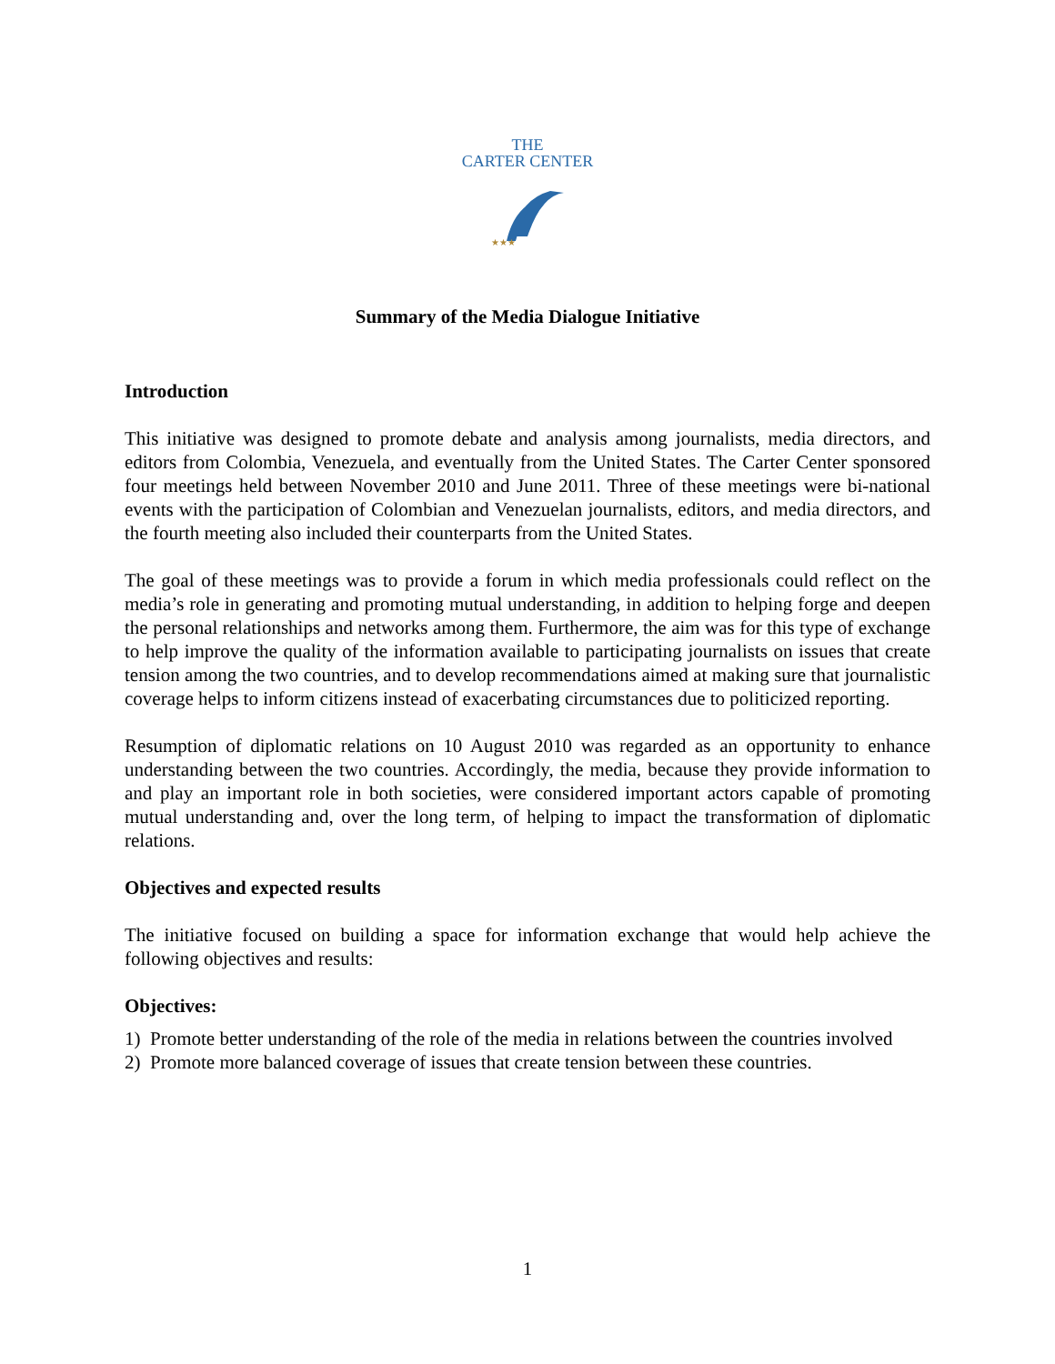THE
CARTER CENTER
★★★
Summary of the Media Dialogue Initiative
Introduction
This initiative was designed to promote debate and analysis among journalists, media directors, and editors from Colombia, Venezuela, and eventually from the United States. The Carter Center sponsored four meetings held between November 2010 and June 2011. Three of these meetings were bi-national events with the participation of Colombian and Venezuelan journalists, editors, and media directors, and the fourth meeting also included their counterparts from the United States.
The goal of these meetings was to provide a forum in which media professionals could reflect on the media’s role in generating and promoting mutual understanding, in addition to helping forge and deepen the personal relationships and networks among them. Furthermore, the aim was for this type of exchange to help improve the quality of the information available to participating journalists on issues that create tension among the two countries, and to develop recommendations aimed at making sure that journalistic coverage helps to inform citizens instead of exacerbating circumstances due to politicized reporting.
Resumption of diplomatic relations on 10 August 2010 was regarded as an opportunity to enhance understanding between the two countries. Accordingly, the media, because they provide information to and play an important role in both societies, were considered important actors capable of promoting mutual understanding and, over the long term, of helping to impact the transformation of diplomatic relations.
Objectives and expected results
The initiative focused on building a space for information exchange that would help achieve the following objectives and results:
Objectives:
1) Promote better understanding of the role of the media in relations between the countries involved
2) Promote more balanced coverage of issues that create tension between these countries.
1